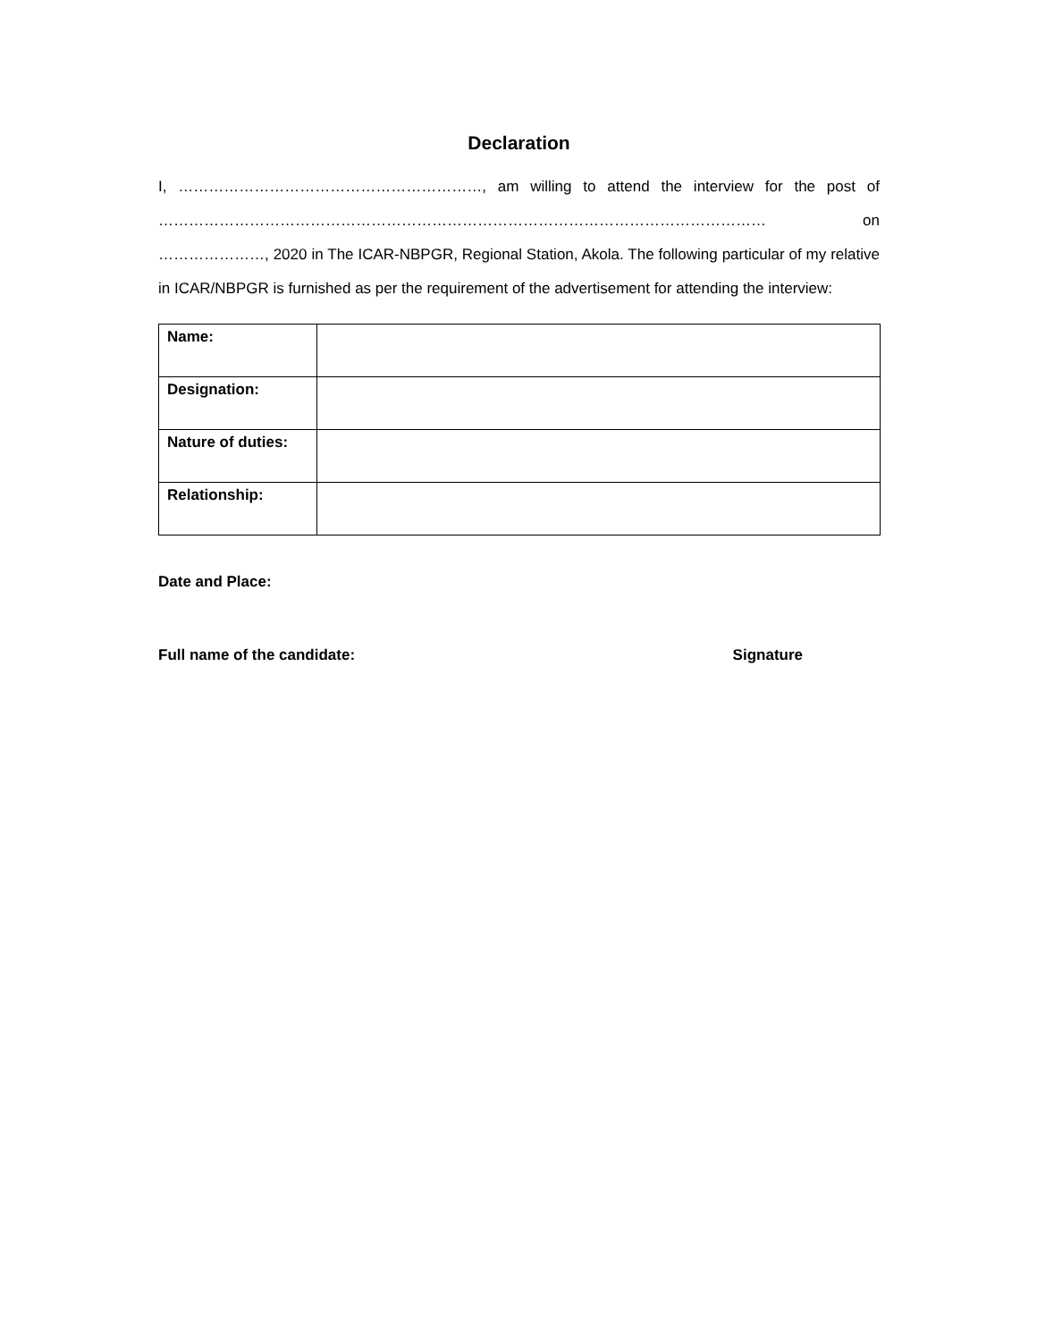Declaration
I, ……………………………………………………, am willing to attend the interview for the post of ………………………………………………………………………………………………………… on …………………, 2020 in The ICAR-NBPGR, Regional Station, Akola. The following particular of my relative in ICAR/NBPGR is furnished as per the requirement of the advertisement for attending the interview:
| Name: | |
| Designation: | |
| Nature of duties: | |
| Relationship: | |
Date and Place:
Full name of the candidate: Signature